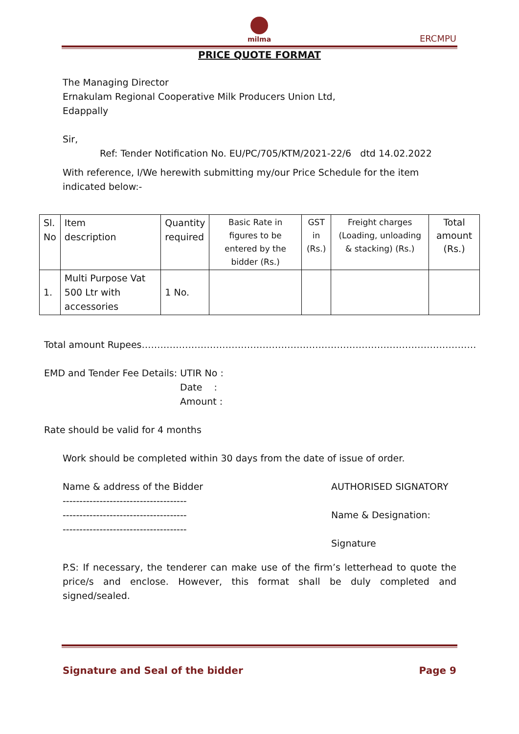milma
ERCMPU
PRICE QUOTE FORMAT
The Managing Director
Ernakulam Regional Cooperative Milk Producers Union Ltd,
Edappally
Sir,
Ref: Tender Notification No. EU/PC/705/KTM/2021-22/6 dtd 14.02.2022
With reference, I/We herewith submitting my/our Price Schedule for the item
indicated below:-
| Sl. No | Item description | Quantity required | Basic Rate in figures to be entered by the bidder (Rs.) | GST in (Rs.) | Freight charges (Loading, unloading & stacking) (Rs.) | Total amount (Rs.) |
| --- | --- | --- | --- | --- | --- | --- |
| 1. | Multi Purpose Vat 500 Ltr with accessories | 1 No. | | | | |
Total amount Rupees………………………………………………………………………………………………
EMD and Tender Fee Details: UTIR No :
Date :
Amount :
Rate should be valid for 4 months
Work should be completed within 30 days from the date of issue of order.
Name & address of the Bidder
-------------------------------------
-------------------------------------
-------------------------------------
AUTHORISED SIGNATORY
Name & Designation:
Signature
P.S: If necessary, the tenderer can make use of the firm’s letterhead to quote the price/s and enclose. However, this format shall be duly completed and signed/sealed.
Signature and Seal of the bidder Page 9